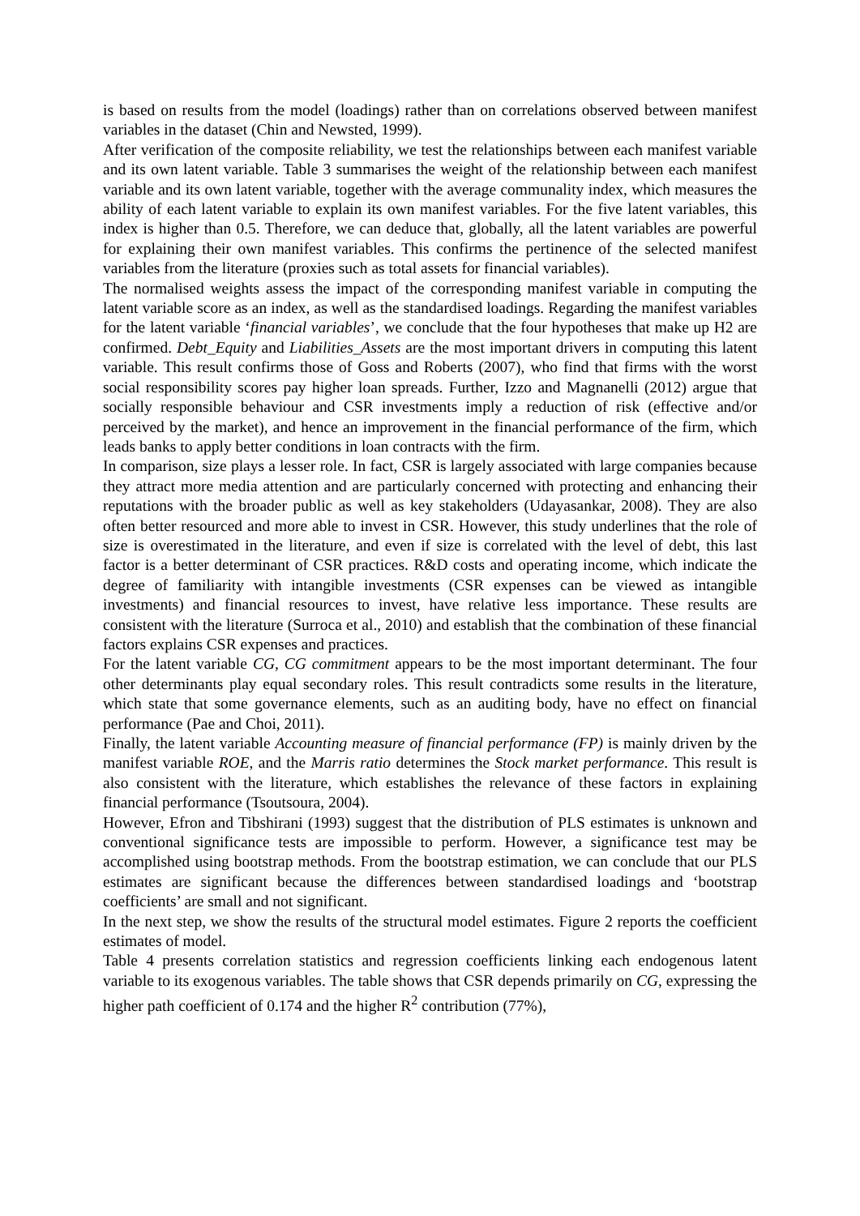is based on results from the model (loadings) rather than on correlations observed between manifest variables in the dataset (Chin and Newsted, 1999).
After verification of the composite reliability, we test the relationships between each manifest variable and its own latent variable. Table 3 summarises the weight of the relationship between each manifest variable and its own latent variable, together with the average communality index, which measures the ability of each latent variable to explain its own manifest variables. For the five latent variables, this index is higher than 0.5. Therefore, we can deduce that, globally, all the latent variables are powerful for explaining their own manifest variables. This confirms the pertinence of the selected manifest variables from the literature (proxies such as total assets for financial variables).
The normalised weights assess the impact of the corresponding manifest variable in computing the latent variable score as an index, as well as the standardised loadings. Regarding the manifest variables for the latent variable ‘financial variables’, we conclude that the four hypotheses that make up H2 are confirmed. Debt_Equity and Liabilities_Assets are the most important drivers in computing this latent variable. This result confirms those of Goss and Roberts (2007), who find that firms with the worst social responsibility scores pay higher loan spreads. Further, Izzo and Magnanelli (2012) argue that socially responsible behaviour and CSR investments imply a reduction of risk (effective and/or perceived by the market), and hence an improvement in the financial performance of the firm, which leads banks to apply better conditions in loan contracts with the firm.
In comparison, size plays a lesser role. In fact, CSR is largely associated with large companies because they attract more media attention and are particularly concerned with protecting and enhancing their reputations with the broader public as well as key stakeholders (Udayasankar, 2008). They are also often better resourced and more able to invest in CSR. However, this study underlines that the role of size is overestimated in the literature, and even if size is correlated with the level of debt, this last factor is a better determinant of CSR practices. R&D costs and operating income, which indicate the degree of familiarity with intangible investments (CSR expenses can be viewed as intangible investments) and financial resources to invest, have relative less importance. These results are consistent with the literature (Surroca et al., 2010) and establish that the combination of these financial factors explains CSR expenses and practices.
For the latent variable CG, CG commitment appears to be the most important determinant. The four other determinants play equal secondary roles. This result contradicts some results in the literature, which state that some governance elements, such as an auditing body, have no effect on financial performance (Pae and Choi, 2011).
Finally, the latent variable Accounting measure of financial performance (FP) is mainly driven by the manifest variable ROE, and the Marris ratio determines the Stock market performance. This result is also consistent with the literature, which establishes the relevance of these factors in explaining financial performance (Tsoutsoura, 2004).
However, Efron and Tibshirani (1993) suggest that the distribution of PLS estimates is unknown and conventional significance tests are impossible to perform. However, a significance test may be accomplished using bootstrap methods. From the bootstrap estimation, we can conclude that our PLS estimates are significant because the differences between standardised loadings and ‘bootstrap coefficients’ are small and not significant.
In the next step, we show the results of the structural model estimates. Figure 2 reports the coefficient estimates of model.
Table 4 presents correlation statistics and regression coefficients linking each endogenous latent variable to its exogenous variables. The table shows that CSR depends primarily on CG, expressing the higher path coefficient of 0.174 and the higher R<sup>2</sup> contribution (77%),